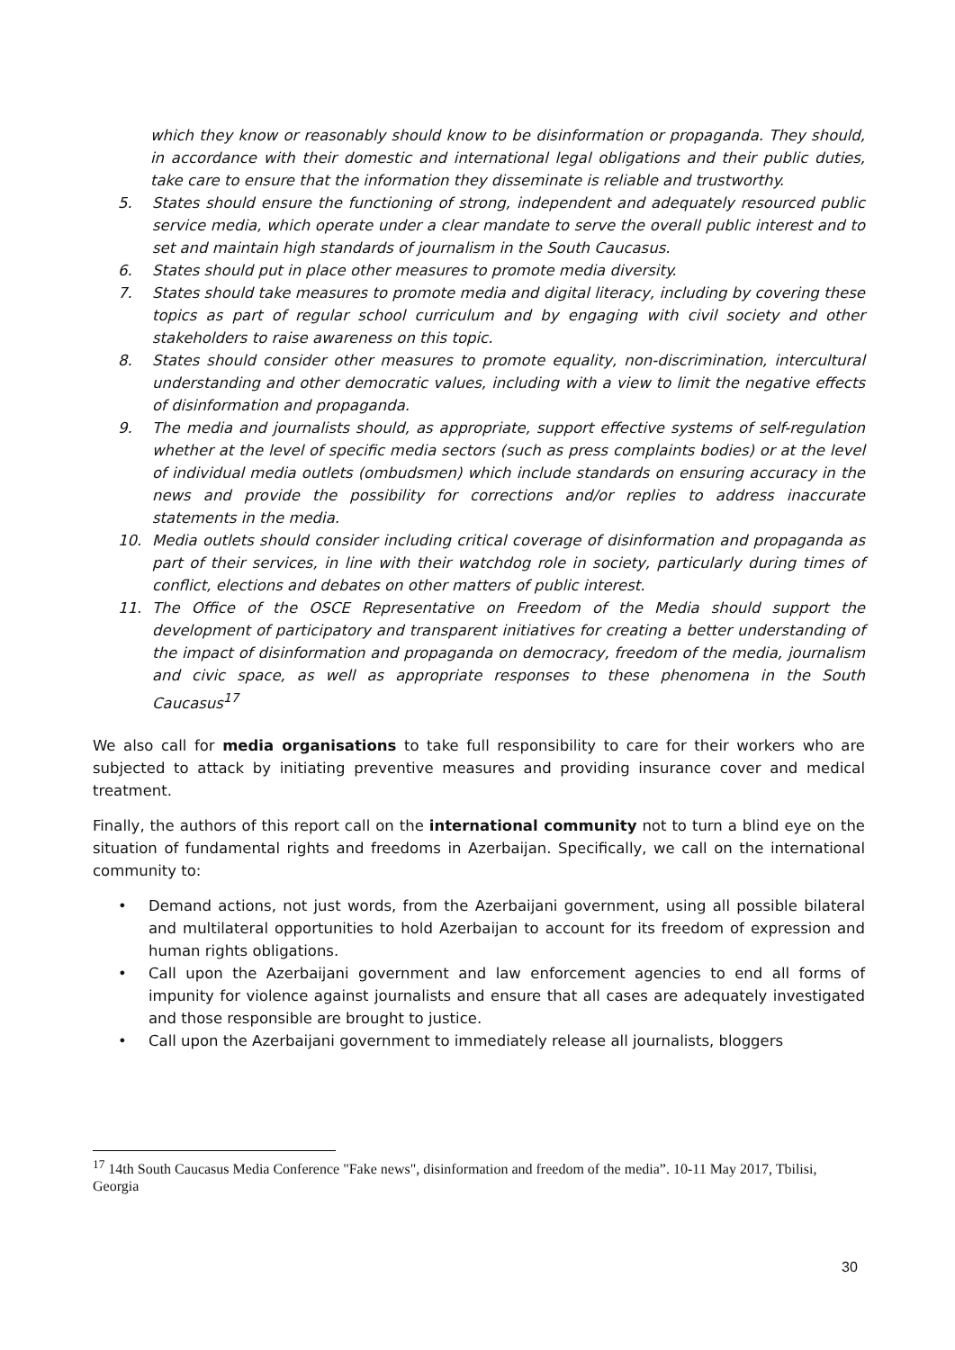which they know or reasonably should know to be disinformation or propaganda. They should, in accordance with their domestic and international legal obligations and their public duties, take care to ensure that the information they disseminate is reliable and trustworthy.
5. States should ensure the functioning of strong, independent and adequately resourced public service media, which operate under a clear mandate to serve the overall public interest and to set and maintain high standards of journalism in the South Caucasus.
6. States should put in place other measures to promote media diversity.
7. States should take measures to promote media and digital literacy, including by covering these topics as part of regular school curriculum and by engaging with civil society and other stakeholders to raise awareness on this topic.
8. States should consider other measures to promote equality, non-discrimination, intercultural understanding and other democratic values, including with a view to limit the negative effects of disinformation and propaganda.
9. The media and journalists should, as appropriate, support effective systems of self-regulation whether at the level of specific media sectors (such as press complaints bodies) or at the level of individual media outlets (ombudsmen) which include standards on ensuring accuracy in the news and provide the possibility for corrections and/or replies to address inaccurate statements in the media.
10. Media outlets should consider including critical coverage of disinformation and propaganda as part of their services, in line with their watchdog role in society, particularly during times of conflict, elections and debates on other matters of public interest.
11. The Office of the OSCE Representative on Freedom of the Media should support the development of participatory and transparent initiatives for creating a better understanding of the impact of disinformation and propaganda on democracy, freedom of the media, journalism and civic space, as well as appropriate responses to these phenomena in the South Caucasus<sup>17</sup>
We also call for media organisations to take full responsibility to care for their workers who are subjected to attack by initiating preventive measures and providing insurance cover and medical treatment.
Finally, the authors of this report call on the international community not to turn a blind eye on the situation of fundamental rights and freedoms in Azerbaijan. Specifically, we call on the international community to:
• Demand actions, not just words, from the Azerbaijani government, using all possible bilateral and multilateral opportunities to hold Azerbaijan to account for its freedom of expression and human rights obligations.
• Call upon the Azerbaijani government and law enforcement agencies to end all forms of impunity for violence against journalists and ensure that all cases are adequately investigated and those responsible are brought to justice.
• Call upon the Azerbaijani government to immediately release all journalists, bloggers
<sup>17</sup> 14th South Caucasus Media Conference "Fake news", disinformation and freedom of the media”. 10-11 May 2017, Tbilisi, Georgia
30